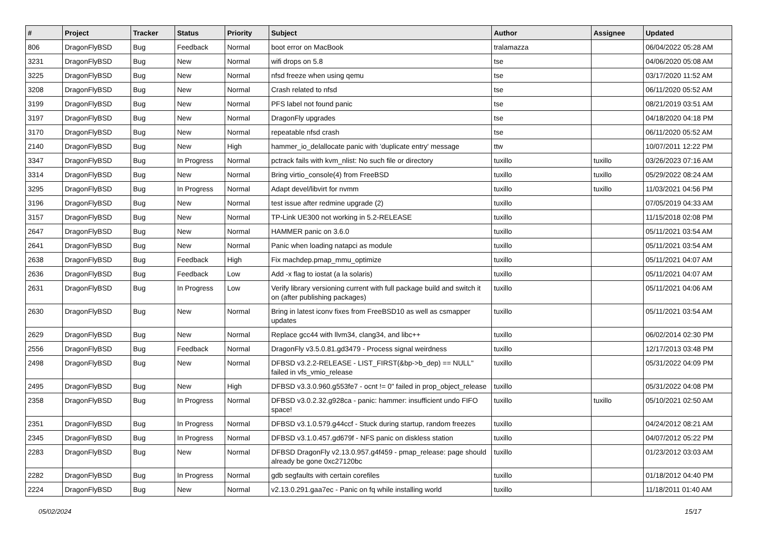| # | Project | Tracker | Status | Priority | Subject | Author | Assignee | Updated |
| --- | --- | --- | --- | --- | --- | --- | --- | --- |
| 806 | DragonFlyBSD | Bug | Feedback | Normal | boot error on MacBook | tralamazza | | 06/04/2022 05:28 AM |
| 3231 | DragonFlyBSD | Bug | New | Normal | wifi drops on 5.8 | tse | | 04/06/2020 05:08 AM |
| 3225 | DragonFlyBSD | Bug | New | Normal | nfsd freeze when using qemu | tse | | 03/17/2020 11:52 AM |
| 3208 | DragonFlyBSD | Bug | New | Normal | Crash related to nfsd | tse | | 06/11/2020 05:52 AM |
| 3199 | DragonFlyBSD | Bug | New | Normal | PFS label not found panic | tse | | 08/21/2019 03:51 AM |
| 3197 | DragonFlyBSD | Bug | New | Normal | DragonFly upgrades | tse | | 04/18/2020 04:18 PM |
| 3170 | DragonFlyBSD | Bug | New | Normal | repeatable nfsd crash | tse | | 06/11/2020 05:52 AM |
| 2140 | DragonFlyBSD | Bug | New | High | hammer_io_delallocate panic with 'duplicate entry' message | ttw | | 10/07/2011 12:22 PM |
| 3347 | DragonFlyBSD | Bug | In Progress | Normal | pctrack fails with kvm_nlist: No such file or directory | tuxillo | tuxillo | 03/26/2023 07:16 AM |
| 3314 | DragonFlyBSD | Bug | New | Normal | Bring virtio_console(4) from FreeBSD | tuxillo | tuxillo | 05/29/2022 08:24 AM |
| 3295 | DragonFlyBSD | Bug | In Progress | Normal | Adapt devel/libvirt for nvmm | tuxillo | tuxillo | 11/03/2021 04:56 PM |
| 3196 | DragonFlyBSD | Bug | New | Normal | test issue after redmine upgrade (2) | tuxillo | | 07/05/2019 04:33 AM |
| 3157 | DragonFlyBSD | Bug | New | Normal | TP-Link UE300 not working in 5.2-RELEASE | tuxillo | | 11/15/2018 02:08 PM |
| 2647 | DragonFlyBSD | Bug | New | Normal | HAMMER panic on 3.6.0 | tuxillo | | 05/11/2021 03:54 AM |
| 2641 | DragonFlyBSD | Bug | New | Normal | Panic when loading natapci as module | tuxillo | | 05/11/2021 03:54 AM |
| 2638 | DragonFlyBSD | Bug | Feedback | High | Fix machdep.pmap_mmu_optimize | tuxillo | | 05/11/2021 04:07 AM |
| 2636 | DragonFlyBSD | Bug | Feedback | Low | Add -x flag to iostat (a la solaris) | tuxillo | | 05/11/2021 04:07 AM |
| 2631 | DragonFlyBSD | Bug | In Progress | Low | Verify library versioning current with full package build and switch it on (after publishing packages) | tuxillo | | 05/11/2021 04:06 AM |
| 2630 | DragonFlyBSD | Bug | New | Normal | Bring in latest iconv fixes from FreeBSD10 as well as csmapper updates | tuxillo | | 05/11/2021 03:54 AM |
| 2629 | DragonFlyBSD | Bug | New | Normal | Replace gcc44 with llvm34, clang34, and libc++ | tuxillo | | 06/02/2014 02:30 PM |
| 2556 | DragonFlyBSD | Bug | Feedback | Normal | DragonFly v3.5.0.81.gd3479 - Process signal weirdness | tuxillo | | 12/17/2013 03:48 PM |
| 2498 | DragonFlyBSD | Bug | New | Normal | DFBSD v3.2.2-RELEASE - LIST_FIRST(&bp->b_dep) == NULL" failed in vfs_vmio_release | tuxillo | | 05/31/2022 04:09 PM |
| 2495 | DragonFlyBSD | Bug | New | High | DFBSD v3.3.0.960.g553fe7 - ocnt != 0" failed in prop_object_release | tuxillo | | 05/31/2022 04:08 PM |
| 2358 | DragonFlyBSD | Bug | In Progress | Normal | DFBSD v3.0.2.32.g928ca - panic: hammer: insufficient undo FIFO space! | tuxillo | tuxillo | 05/10/2021 02:50 AM |
| 2351 | DragonFlyBSD | Bug | In Progress | Normal | DFBSD v3.1.0.579.g44ccf - Stuck during startup, random freezes | tuxillo | | 04/24/2012 08:21 AM |
| 2345 | DragonFlyBSD | Bug | In Progress | Normal | DFBSD v3.1.0.457.gd679f - NFS panic on diskless station | tuxillo | | 04/07/2012 05:22 PM |
| 2283 | DragonFlyBSD | Bug | New | Normal | DFBSD DragonFly v2.13.0.957.g4f459 - pmap_release: page should already be gone 0xc27120bc | tuxillo | | 01/23/2012 03:03 AM |
| 2282 | DragonFlyBSD | Bug | In Progress | Normal | gdb segfaults with certain corefiles | tuxillo | | 01/18/2012 04:40 PM |
| 2224 | DragonFlyBSD | Bug | New | Normal | v2.13.0.291.gaa7ec - Panic on fq while installing world | tuxillo | | 11/18/2011 01:40 AM |
05/02/2024 15/17